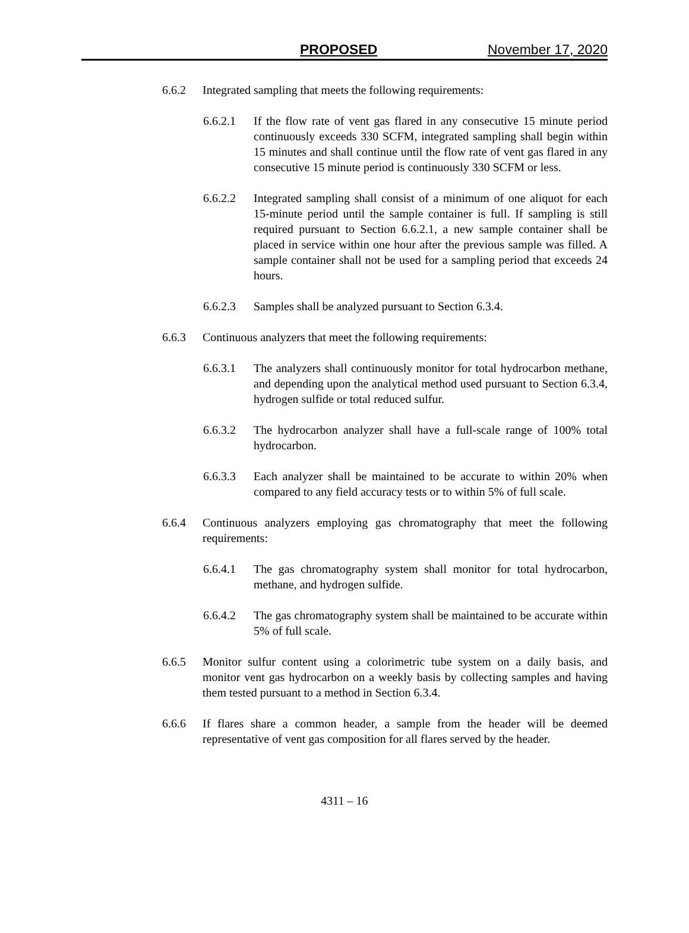PROPOSED November 17, 2020
6.6.2 Integrated sampling that meets the following requirements:
6.6.2.1 If the flow rate of vent gas flared in any consecutive 15 minute period continuously exceeds 330 SCFM, integrated sampling shall begin within 15 minutes and shall continue until the flow rate of vent gas flared in any consecutive 15 minute period is continuously 330 SCFM or less.
6.6.2.2 Integrated sampling shall consist of a minimum of one aliquot for each 15-minute period until the sample container is full. If sampling is still required pursuant to Section 6.6.2.1, a new sample container shall be placed in service within one hour after the previous sample was filled. A sample container shall not be used for a sampling period that exceeds 24 hours.
6.6.2.3 Samples shall be analyzed pursuant to Section 6.3.4.
6.6.3 Continuous analyzers that meet the following requirements:
6.6.3.1 The analyzers shall continuously monitor for total hydrocarbon methane, and depending upon the analytical method used pursuant to Section 6.3.4, hydrogen sulfide or total reduced sulfur.
6.6.3.2 The hydrocarbon analyzer shall have a full-scale range of 100% total hydrocarbon.
6.6.3.3 Each analyzer shall be maintained to be accurate to within 20% when compared to any field accuracy tests or to within 5% of full scale.
6.6.4 Continuous analyzers employing gas chromatography that meet the following requirements:
6.6.4.1 The gas chromatography system shall monitor for total hydrocarbon, methane, and hydrogen sulfide.
6.6.4.2 The gas chromatography system shall be maintained to be accurate within 5% of full scale.
6.6.5 Monitor sulfur content using a colorimetric tube system on a daily basis, and monitor vent gas hydrocarbon on a weekly basis by collecting samples and having them tested pursuant to a method in Section 6.3.4.
6.6.6 If flares share a common header, a sample from the header will be deemed representative of vent gas composition for all flares served by the header.
4311 – 16